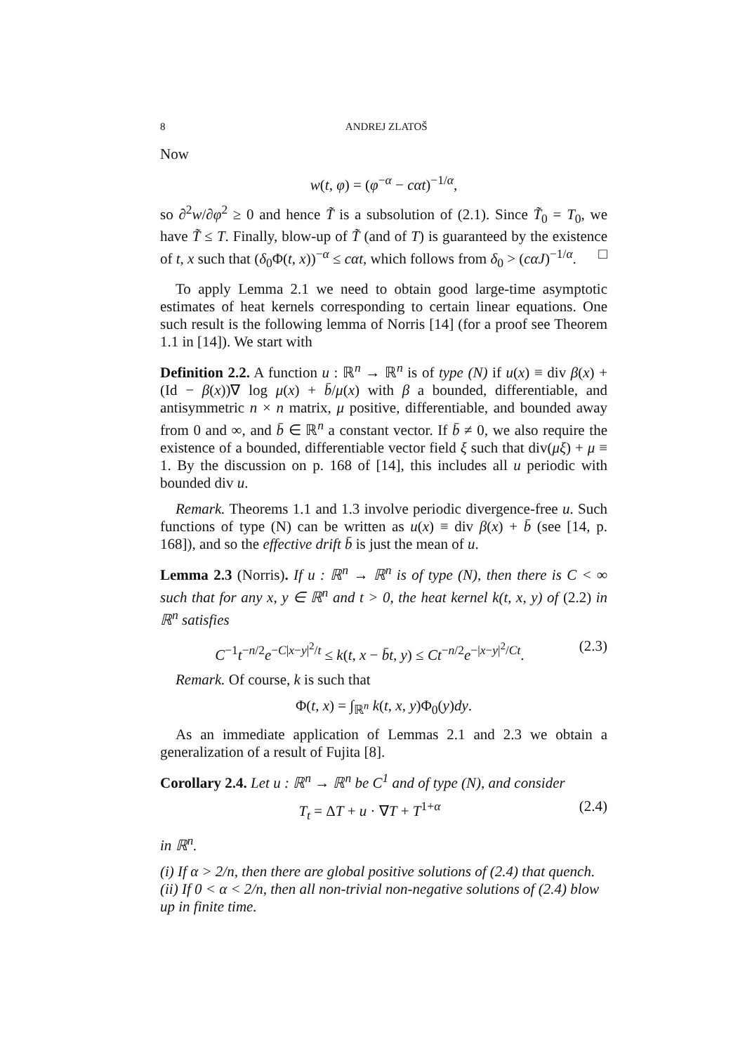8 ANDREJ ZLATOŠ
Now
w(t, φ) = (φ<sup>−α</sup> − cαt)<sup>−1/α</sup>,
so ∂<sup>2</sup>w/∂φ<sup>2</sup> ≥ 0 and hence T̃ is a subsolution of (2.1). Since T̃<sub>0</sub> = T<sub>0</sub>, we have T̃ ≤ T. Finally, blow-up of T̃ (and of T) is guaranteed by the existence of t, x such that (δ<sub>0</sub>Φ(t, x))<sup>−α</sup> ≤ cαt, which follows from δ<sub>0</sub> > (cαJ)<sup>−1/α</sup>. □
To apply Lemma 2.1 we need to obtain good large-time asymptotic estimates of heat kernels corresponding to certain linear equations. One such result is the following lemma of Norris [14] (for a proof see Theorem 1.1 in [14]). We start with
Definition 2.2. A function u : ℝ<sup>n</sup> → ℝ<sup>n</sup> is of type (N) if u(x) ≡ div β(x) + (Id − β(x))∇ log μ(x) + b̄/μ(x) with β a bounded, differentiable, and antisymmetric n × n matrix, μ positive, differentiable, and bounded away from 0 and ∞, and b̄ ∈ ℝ<sup>n</sup> a constant vector. If b̄ ≠ 0, we also require the existence of a bounded, differentiable vector field ξ such that div(μξ) + μ ≡ 1. By the discussion on p. 168 of [14], this includes all u periodic with bounded div u.
Remark. Theorems 1.1 and 1.3 involve periodic divergence-free u. Such functions of type (N) can be written as u(x) ≡ div β(x) + b̄ (see [14, p. 168]), and so the effective drift b̄ is just the mean of u.
Lemma 2.3 (Norris). If u : ℝ<sup>n</sup> → ℝ<sup>n</sup> is of type (N), then there is C < ∞ such that for any x, y ∈ ℝ<sup>n</sup> and t > 0, the heat kernel k(t, x, y) of (2.2) in ℝ<sup>n</sup> satisfies
C<sup>−1</sup>t<sup>−n/2</sup>e<sup>−C|x−y|<sup>2</sup>/t</sup> ≤ k(t, x − b̄t, y) ≤ Ct<sup>−n/2</sup>e<sup>−|x−y|<sup>2</sup>/Ct</sup>. (2.3)
Remark. Of course, k is such that
Φ(t, x) = ∫<sub>ℝ<sup>n</sup></sub> k(t, x, y)Φ<sub>0</sub>(y)dy.
As an immediate application of Lemmas 2.1 and 2.3 we obtain a generalization of a result of Fujita [8].
Corollary 2.4. Let u : ℝ<sup>n</sup> → ℝ<sup>n</sup> be C<sup>1</sup> and of type (N), and consider
T<sub>t</sub> = ΔT + u · ∇T + T<sup>1+α</sup> (2.4)
in ℝ<sup>n</sup>.
(i) If α > 2/n, then there are global positive solutions of (2.4) that quench.
(ii) If 0 < α < 2/n, then all non-trivial non-negative solutions of (2.4) blow up in finite time.